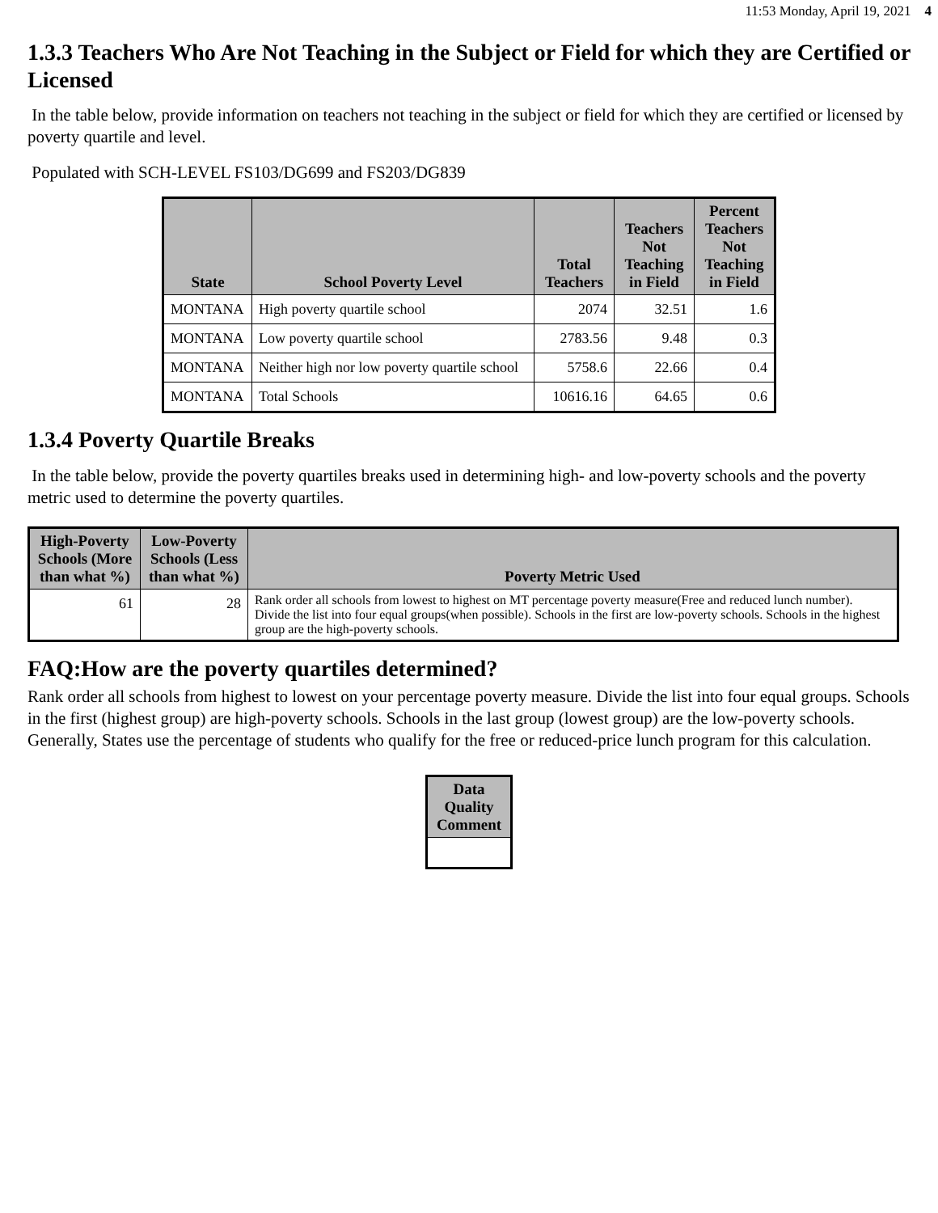11:53 Monday, April 19, 2021 4
1.3.3 Teachers Who Are Not Teaching in the Subject or Field for which they are Certified or Licensed
In the table below, provide information on teachers not teaching in the subject or field for which they are certified or licensed by poverty quartile and level.
Populated with SCH-LEVEL FS103/DG699 and FS203/DG839
| State | School Poverty Level | Total Teachers | Teachers Not Teaching in Field | Percent Teachers Not Teaching in Field |
| --- | --- | --- | --- | --- |
| MONTANA | High poverty quartile school | 2074 | 32.51 | 1.6 |
| MONTANA | Low poverty quartile school | 2783.56 | 9.48 | 0.3 |
| MONTANA | Neither high nor low poverty quartile school | 5758.6 | 22.66 | 0.4 |
| MONTANA | Total Schools | 10616.16 | 64.65 | 0.6 |
1.3.4 Poverty Quartile Breaks
In the table below, provide the poverty quartiles breaks used in determining high- and low-poverty schools and the poverty metric used to determine the poverty quartiles.
| High-Poverty Schools (More than what %) | Low-Poverty Schools (Less than what %) | Poverty Metric Used |
| --- | --- | --- |
| 61 | 28 | Rank order all schools from lowest to highest on MT percentage poverty measure(Free and reduced lunch number). Divide the list into four equal groups(when possible). Schools in the first are low-poverty schools. Schools in the highest group are the high-poverty schools. |
FAQ:How are the poverty quartiles determined?
Rank order all schools from highest to lowest on your percentage poverty measure. Divide the list into four equal groups. Schools in the first (highest group) are high-poverty schools. Schools in the last group (lowest group) are the low-poverty schools. Generally, States use the percentage of students who qualify for the free or reduced-price lunch program for this calculation.
| Data Quality Comment |
| --- |